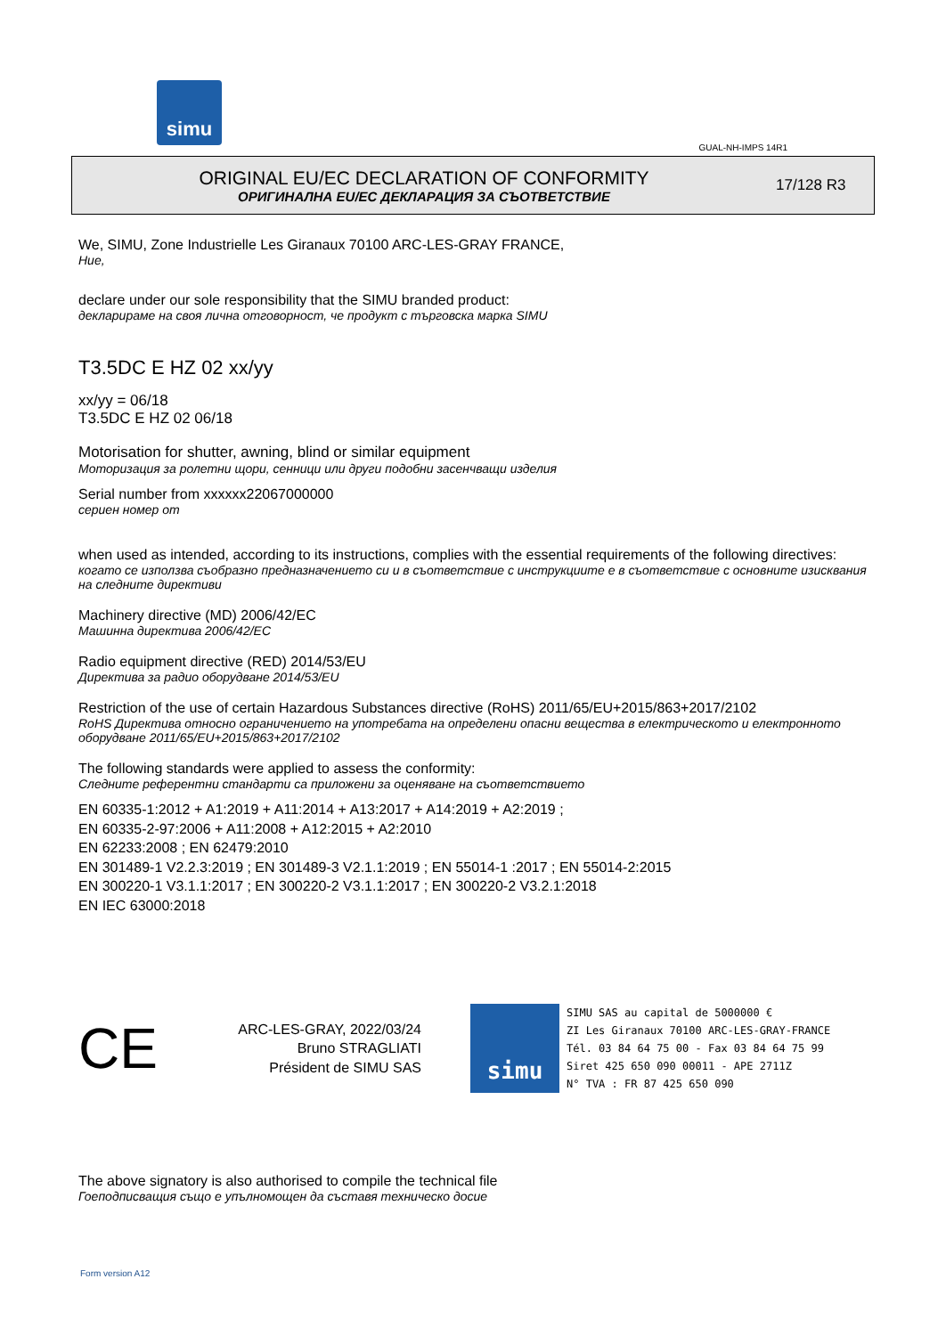simu
GUAL-NH-IMPS 14R1
ORIGINAL EU/EC DECLARATION OF CONFORMITY
ОРИГИНАЛНА EU/ЕС ДЕКЛАРАЦИЯ ЗА СЪОТВЕТСТВИЕ
17/128 R3
We, SIMU, Zone Industrielle Les Giranaux 70100 ARC-LES-GRAY FRANCE,
Ние,
declare under our sole responsibility that the SIMU branded product:
декларираме на своя лична отговорност, че продукт с търговска марка SIMU
T3.5DC E HZ 02 xx/yy
xx/yy = 06/18
T3.5DC E HZ 02 06/18
Motorisation for shutter, awning, blind or similar equipment
Моторизация за ролетни щори, сенници или други подобни засенчващи изделия
Serial number from xxxxxx22067000000
сериен номер от
when used as intended, according to its instructions, complies with the essential requirements of the following directives:
когато се използва съобразно предназначението си и в съответствие с инструкциите е в съответствие с основните изисквания на следните директиви
Machinery directive (MD) 2006/42/EC
Машинна директива 2006/42/EC
Radio equipment directive (RED) 2014/53/EU
Директива за радио оборудване 2014/53/EU
Restriction of the use of certain Hazardous Substances directive (RoHS) 2011/65/EU+2015/863+2017/2102
RoHS Директива относно ограничението на употребата на определени опасни вещества в електрическото и електронното оборудване 2011/65/EU+2015/863+2017/2102
The following standards were applied to assess the conformity:
Следните референтни стандарти са приложени за оценяване на съответствието
EN 60335-1:2012 + A1:2019 + A11:2014 + A13:2017 + A14:2019 + A2:2019 ;
EN 60335-2-97:2006 + A11:2008 + A12:2015 + A2:2010
EN 62233:2008 ; EN 62479:2010
EN 301489-1 V2.2.3:2019 ; EN 301489-3 V2.1.1:2019 ; EN 55014-1 :2017 ; EN 55014-2:2015
EN 300220-1 V3.1.1:2017 ; EN 300220-2 V3.1.1:2017 ; EN 300220-2 V3.2.1:2018
EN IEC 63000:2018
CE
ARC-LES-GRAY, 2022/03/24
Bruno STRAGLIATI
Président de SIMU SAS
simu
SIMU SAS au capital de 5000000 €
ZI Les Giranaux 70100 ARC-LES-GRAY-FRANCE
Tél. 03 84 64 75 00 - Fax 03 84 64 75 99
Siret 425 650 090 00011 - APE 2711Z
N° TVA : FR 87 425 650 090
The above signatory is also authorised to compile the technical file
Гоеподписващия също е упълномощен да съставя техническо досие
Form version A12